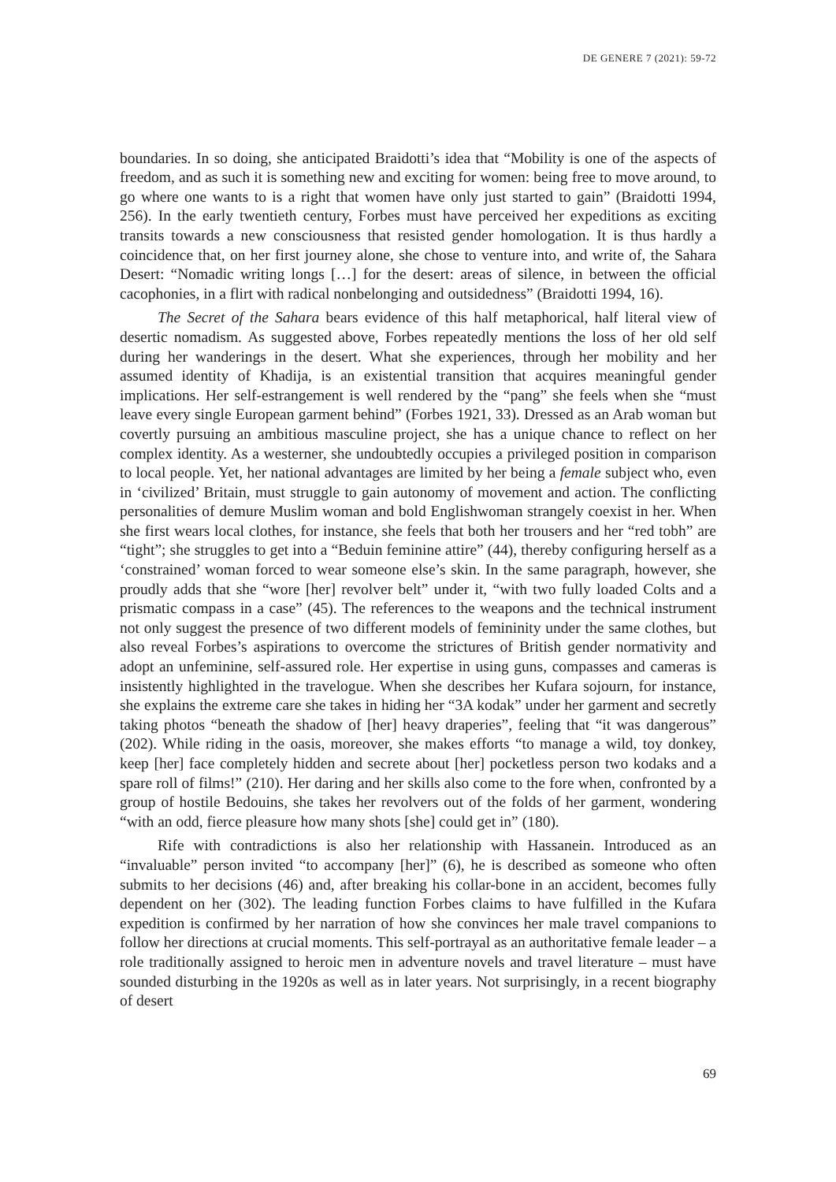DE GENERE 7 (2021): 59-72
boundaries. In so doing, she anticipated Braidotti’s idea that “Mobility is one of the aspects of freedom, and as such it is something new and exciting for women: being free to move around, to go where one wants to is a right that women have only just started to gain” (Braidotti 1994, 256). In the early twentieth century, Forbes must have perceived her expeditions as exciting transits towards a new consciousness that resisted gender homologation. It is thus hardly a coincidence that, on her first journey alone, she chose to venture into, and write of, the Sahara Desert: “Nomadic writing longs […] for the desert: areas of silence, in between the official cacophonies, in a flirt with radical nonbelonging and outsidedness” (Braidotti 1994, 16).
The Secret of the Sahara bears evidence of this half metaphorical, half literal view of desertic nomadism. As suggested above, Forbes repeatedly mentions the loss of her old self during her wanderings in the desert. What she experiences, through her mobility and her assumed identity of Khadija, is an existential transition that acquires meaningful gender implications. Her self-estrangement is well rendered by the “pang” she feels when she “must leave every single European garment behind” (Forbes 1921, 33). Dressed as an Arab woman but covertly pursuing an ambitious masculine project, she has a unique chance to reflect on her complex identity. As a westerner, she undoubtedly occupies a privileged position in comparison to local people. Yet, her national advantages are limited by her being a female subject who, even in ‘civilized’ Britain, must struggle to gain autonomy of movement and action. The conflicting personalities of demure Muslim woman and bold Englishwoman strangely coexist in her. When she first wears local clothes, for instance, she feels that both her trousers and her “red tobh” are “tight”; she struggles to get into a “Beduin feminine attire” (44), thereby configuring herself as a ‘constrained’ woman forced to wear someone else’s skin. In the same paragraph, however, she proudly adds that she “wore [her] revolver belt” under it, “with two fully loaded Colts and a prismatic compass in a case” (45). The references to the weapons and the technical instrument not only suggest the presence of two different models of femininity under the same clothes, but also reveal Forbes’s aspirations to overcome the strictures of British gender normativity and adopt an unfeminine, self-assured role. Her expertise in using guns, compasses and cameras is insistently highlighted in the travelogue. When she describes her Kufara sojourn, for instance, she explains the extreme care she takes in hiding her “3A kodak” under her garment and secretly taking photos “beneath the shadow of [her] heavy draperies”, feeling that “it was dangerous” (202). While riding in the oasis, moreover, she makes efforts “to manage a wild, toy donkey, keep [her] face completely hidden and secrete about [her] pocketless person two kodaks and a spare roll of films!” (210). Her daring and her skills also come to the fore when, confronted by a group of hostile Bedouins, she takes her revolvers out of the folds of her garment, wondering “with an odd, fierce pleasure how many shots [she] could get in” (180).
Rife with contradictions is also her relationship with Hassanein. Introduced as an “invaluable” person invited “to accompany [her]” (6), he is described as someone who often submits to her decisions (46) and, after breaking his collar-bone in an accident, becomes fully dependent on her (302). The leading function Forbes claims to have fulfilled in the Kufara expedition is confirmed by her narration of how she convinces her male travel companions to follow her directions at crucial moments. This self-portrayal as an authoritative female leader – a role traditionally assigned to heroic men in adventure novels and travel literature – must have sounded disturbing in the 1920s as well as in later years. Not surprisingly, in a recent biography of desert
69